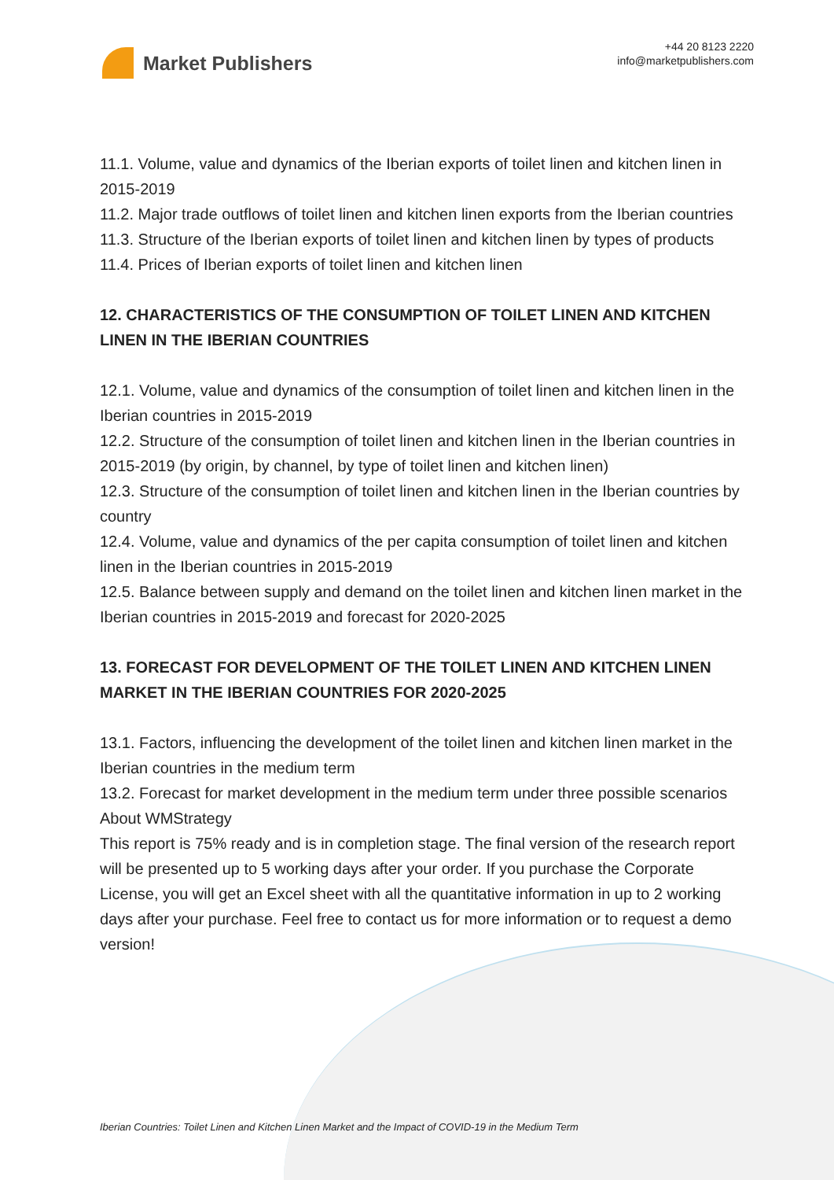Market Publishers
+44 20 8123 2220
info@marketpublishers.com
11.1. Volume, value and dynamics of the Iberian exports of toilet linen and kitchen linen in 2015-2019
11.2. Major trade outflows of toilet linen and kitchen linen exports from the Iberian countries
11.3. Structure of the Iberian exports of toilet linen and kitchen linen by types of products
11.4. Prices of Iberian exports of toilet linen and kitchen linen
12. CHARACTERISTICS OF THE CONSUMPTION OF TOILET LINEN AND KITCHEN LINEN IN THE IBERIAN COUNTRIES
12.1. Volume, value and dynamics of the consumption of toilet linen and kitchen linen in the Iberian countries in 2015-2019
12.2. Structure of the consumption of toilet linen and kitchen linen in the Iberian countries in 2015-2019 (by origin, by channel, by type of toilet linen and kitchen linen)
12.3. Structure of the consumption of toilet linen and kitchen linen in the Iberian countries by country
12.4. Volume, value and dynamics of the per capita consumption of toilet linen and kitchen linen in the Iberian countries in 2015-2019
12.5. Balance between supply and demand on the toilet linen and kitchen linen market in the Iberian countries in 2015-2019 and forecast for 2020-2025
13. FORECAST FOR DEVELOPMENT OF THE TOILET LINEN AND KITCHEN LINEN MARKET IN THE IBERIAN COUNTRIES FOR 2020-2025
13.1. Factors, influencing the development of the toilet linen and kitchen linen market in the Iberian countries in the medium term
13.2. Forecast for market development in the medium term under three possible scenarios
About WMStrategy
This report is 75% ready and is in completion stage. The final version of the research report will be presented up to 5 working days after your order. If you purchase the Corporate License, you will get an Excel sheet with all the quantitative information in up to 2 working days after your purchase. Feel free to contact us for more information or to request a demo version!
Iberian Countries: Toilet Linen and Kitchen Linen Market and the Impact of COVID-19 in the Medium Term